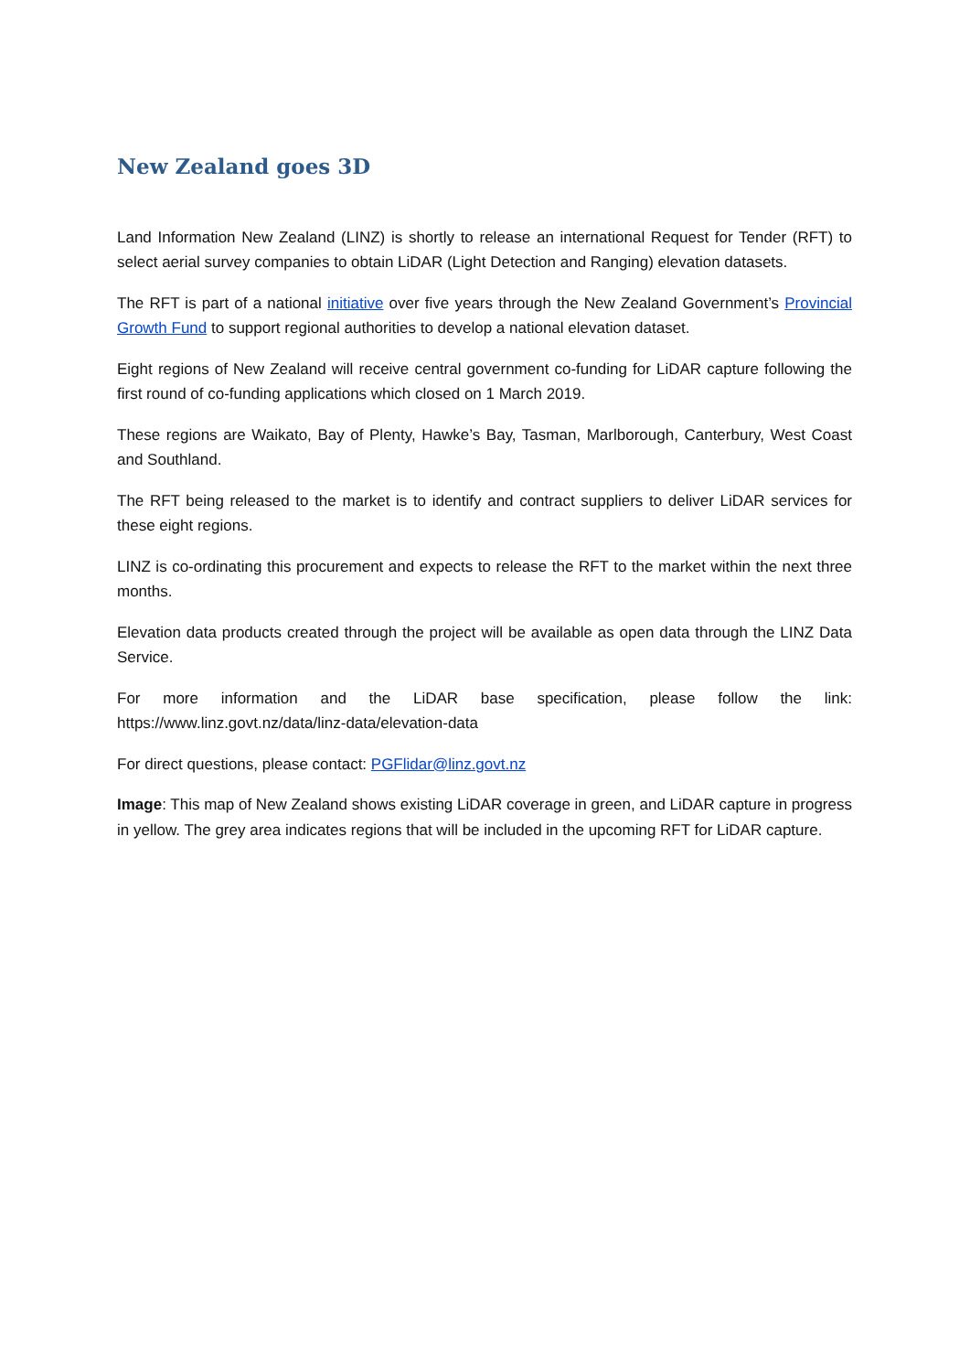New Zealand goes 3D
Land Information New Zealand (LINZ) is shortly to release an international Request for Tender (RFT) to select aerial survey companies to obtain LiDAR (Light Detection and Ranging) elevation datasets.
The RFT is part of a national initiative over five years through the New Zealand Government’s Provincial Growth Fund to support regional authorities to develop a national elevation dataset.
Eight regions of New Zealand will receive central government co-funding for LiDAR capture following the first round of co-funding applications which closed on 1 March 2019.
These regions are Waikato, Bay of Plenty, Hawke’s Bay, Tasman, Marlborough, Canterbury, West Coast and Southland.
The RFT being released to the market is to identify and contract suppliers to deliver LiDAR services for these eight regions.
LINZ is co-ordinating this procurement and expects to release the RFT to the market within the next three months.
Elevation data products created through the project will be available as open data through the LINZ Data Service.
For more information and the LiDAR base specification, please follow the link: https://www.linz.govt.nz/data/linz-data/elevation-data
For direct questions, please contact: PGFlidar@linz.govt.nz
Image: This map of New Zealand shows existing LiDAR coverage in green, and LiDAR capture in progress in yellow. The grey area indicates regions that will be included in the upcoming RFT for LiDAR capture.